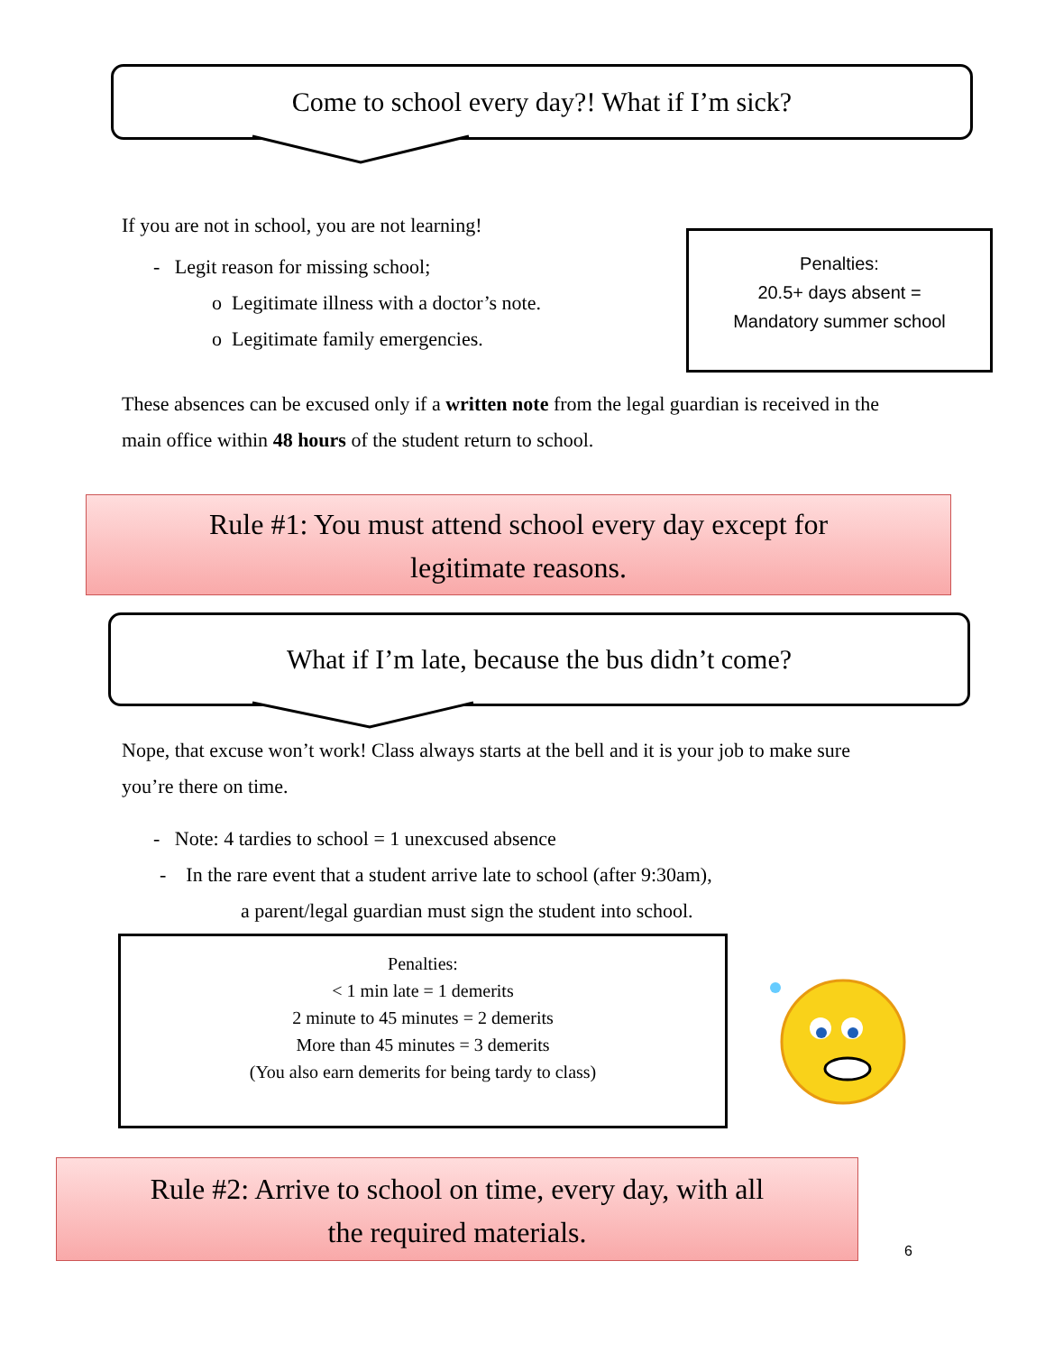Come to school every day?! What if I’m sick?
If you are not in school, you are not learning!
- Legit reason for missing school;
o Legitimate illness with a doctor’s note.
o Legitimate family emergencies.
Penalties:
20.5+ days absent =
Mandatory summer school
These absences can be excused only if a written note from the legal guardian is received in the main office within 48 hours of the student return to school.
Rule #1: You must attend school every day except for
legitimate reasons.
What if I’m late, because the bus didn’t come?
Nope, that excuse won’t work! Class always starts at the bell and it is your job to make sure you’re there on time.
- Note: 4 tardies to school = 1 unexcused absence
- In the rare event that a student arrive late to school (after 9:30am),
a parent/legal guardian must sign the student into school.
Penalties:
< 1 min late = 1 demerits
2 minute to 45 minutes = 2 demerits
More than 45 minutes = 3 demerits
(You also earn demerits for being tardy to class)
Rule #2: Arrive to school on time, every day, with all
the required materials.
6